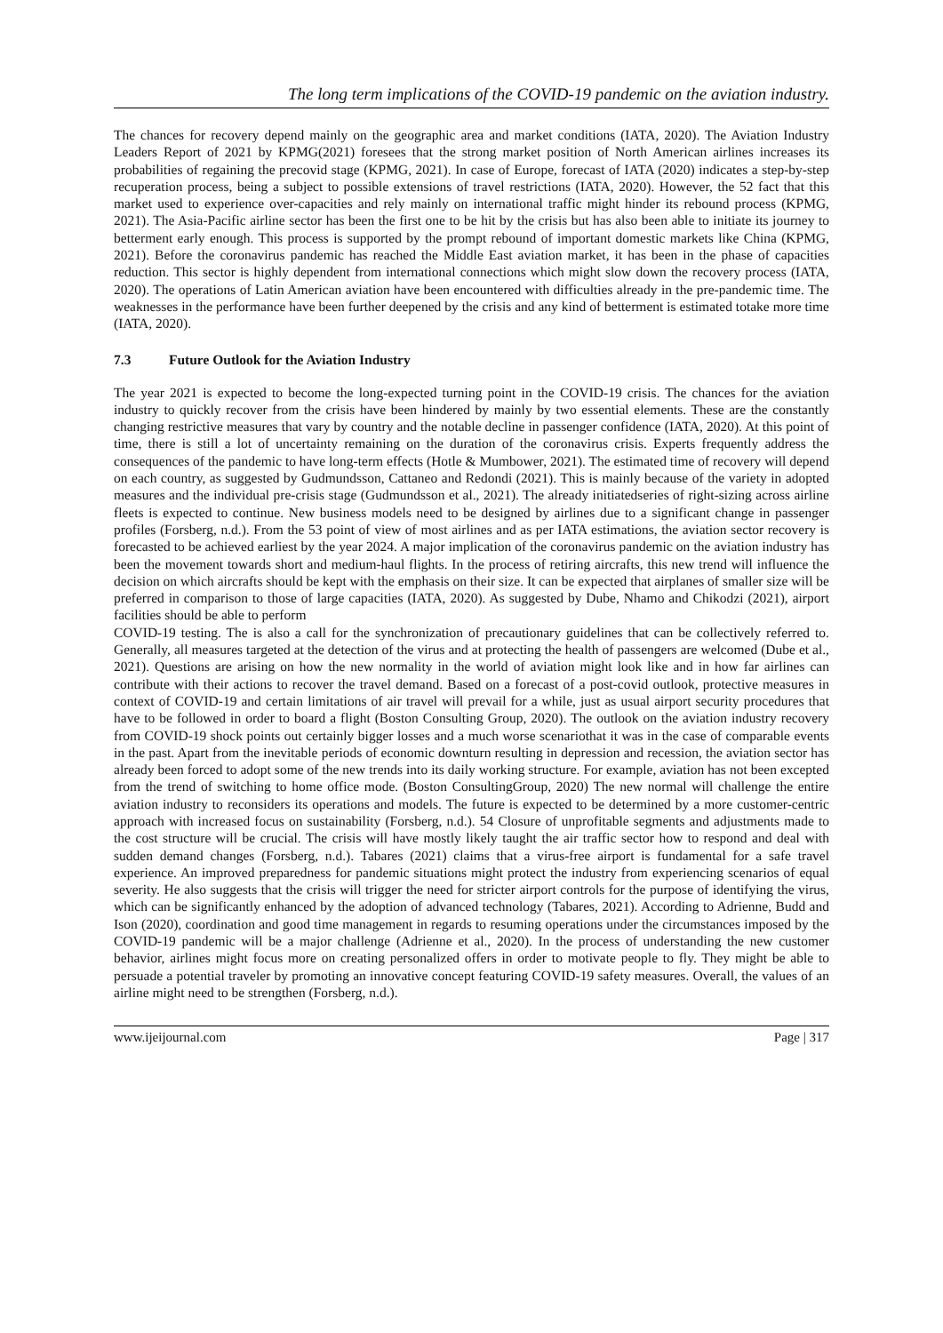The long term implications of the COVID-19 pandemic on the aviation industry.
The chances for recovery depend mainly on the geographic area and market conditions (IATA, 2020). The Aviation Industry Leaders Report of 2021 by KPMG(2021) foresees that the strong market position of North American airlines increases its probabilities of regaining the precovid stage (KPMG, 2021). In case of Europe, forecast of IATA (2020) indicates a step-by-step recuperation process, being a subject to possible extensions of travel restrictions (IATA, 2020). However, the 52 fact that this market used to experience over-capacities and rely mainly on international traffic might hinder its rebound process (KPMG, 2021). The Asia-Pacific airline sector has been the first one to be hit by the crisis but has also been able to initiate its journey to betterment early enough. This process is supported by the prompt rebound of important domestic markets like China (KPMG, 2021). Before the coronavirus pandemic has reached the Middle East aviation market, it has been in the phase of capacities reduction. This sector is highly dependent from international connections which might slow down the recovery process (IATA, 2020). The operations of Latin American aviation have been encountered with difficulties already in the pre-pandemic time. The weaknesses in the performance have been further deepened by the crisis and any kind of betterment is estimated totake more time (IATA, 2020).
7.3 Future Outlook for the Aviation Industry
The year 2021 is expected to become the long-expected turning point in the COVID-19 crisis. The chances for the aviation industry to quickly recover from the crisis have been hindered by mainly by two essential elements. These are the constantly changing restrictive measures that vary by country and the notable decline in passenger confidence (IATA, 2020). At this point of time, there is still a lot of uncertainty remaining on the duration of the coronavirus crisis. Experts frequently address the consequences of the pandemic to have long-term effects (Hotle & Mumbower, 2021). The estimated time of recovery will depend on each country, as suggested by Gudmundsson, Cattaneo and Redondi (2021). This is mainly because of the variety in adopted measures and the individual pre-crisis stage (Gudmundsson et al., 2021). The already initiatedseries of right-sizing across airline fleets is expected to continue. New business models need to be designed by airlines due to a significant change in passenger profiles (Forsberg, n.d.). From the 53 point of view of most airlines and as per IATA estimations, the aviation sector recovery is forecasted to be achieved earliest by the year 2024. A major implication of the coronavirus pandemic on the aviation industry has been the movement towards short and medium-haul flights. In the process of retiring aircrafts, this new trend will influence the decision on which aircrafts should be kept with the emphasis on their size. It can be expected that airplanes of smaller size will be preferred in comparison to those of large capacities (IATA, 2020). As suggested by Dube, Nhamo and Chikodzi (2021), airport facilities should be able to perform
COVID-19 testing. The is also a call for the synchronization of precautionary guidelines that can be collectively referred to. Generally, all measures targeted at the detection of the virus and at protecting the health of passengers are welcomed (Dube et al., 2021). Questions are arising on how the new normality in the world of aviation might look like and in how far airlines can contribute with their actions to recover the travel demand. Based on a forecast of a post-covid outlook, protective measures in context of COVID-19 and certain limitations of air travel will prevail for a while, just as usual airport security procedures that have to be followed in order to board a flight (Boston Consulting Group, 2020). The outlook on the aviation industry recovery from COVID-19 shock points out certainly bigger losses and a much worse scenariothat it was in the case of comparable events in the past. Apart from the inevitable periods of economic downturn resulting in depression and recession, the aviation sector has already been forced to adopt some of the new trends into its daily working structure. For example, aviation has not been excepted from the trend of switching to home office mode. (Boston ConsultingGroup, 2020) The new normal will challenge the entire aviation industry to reconsiders its operations and models. The future is expected to be determined by a more customer-centric approach with increased focus on sustainability (Forsberg, n.d.). 54 Closure of unprofitable segments and adjustments made to the cost structure will be crucial. The crisis will have mostly likely taught the air traffic sector how to respond and deal with sudden demand changes (Forsberg, n.d.). Tabares (2021) claims that a virus-free airport is fundamental for a safe travel experience. An improved preparedness for pandemic situations might protect the industry from experiencing scenarios of equal severity. He also suggests that the crisis will trigger the need for stricter airport controls for the purpose of identifying the virus, which can be significantly enhanced by the adoption of advanced technology (Tabares, 2021). According to Adrienne, Budd and Ison (2020), coordination and good time management in regards to resuming operations under the circumstances imposed by the COVID-19 pandemic will be a major challenge (Adrienne et al., 2020). In the process of understanding the new customer behavior, airlines might focus more on creating personalized offers in order to motivate people to fly. They might be able to persuade a potential traveler by promoting an innovative concept featuring COVID-19 safety measures. Overall, the values of an airline might need to be strengthen (Forsberg, n.d.).
www.ijeijournal.com Page | 317